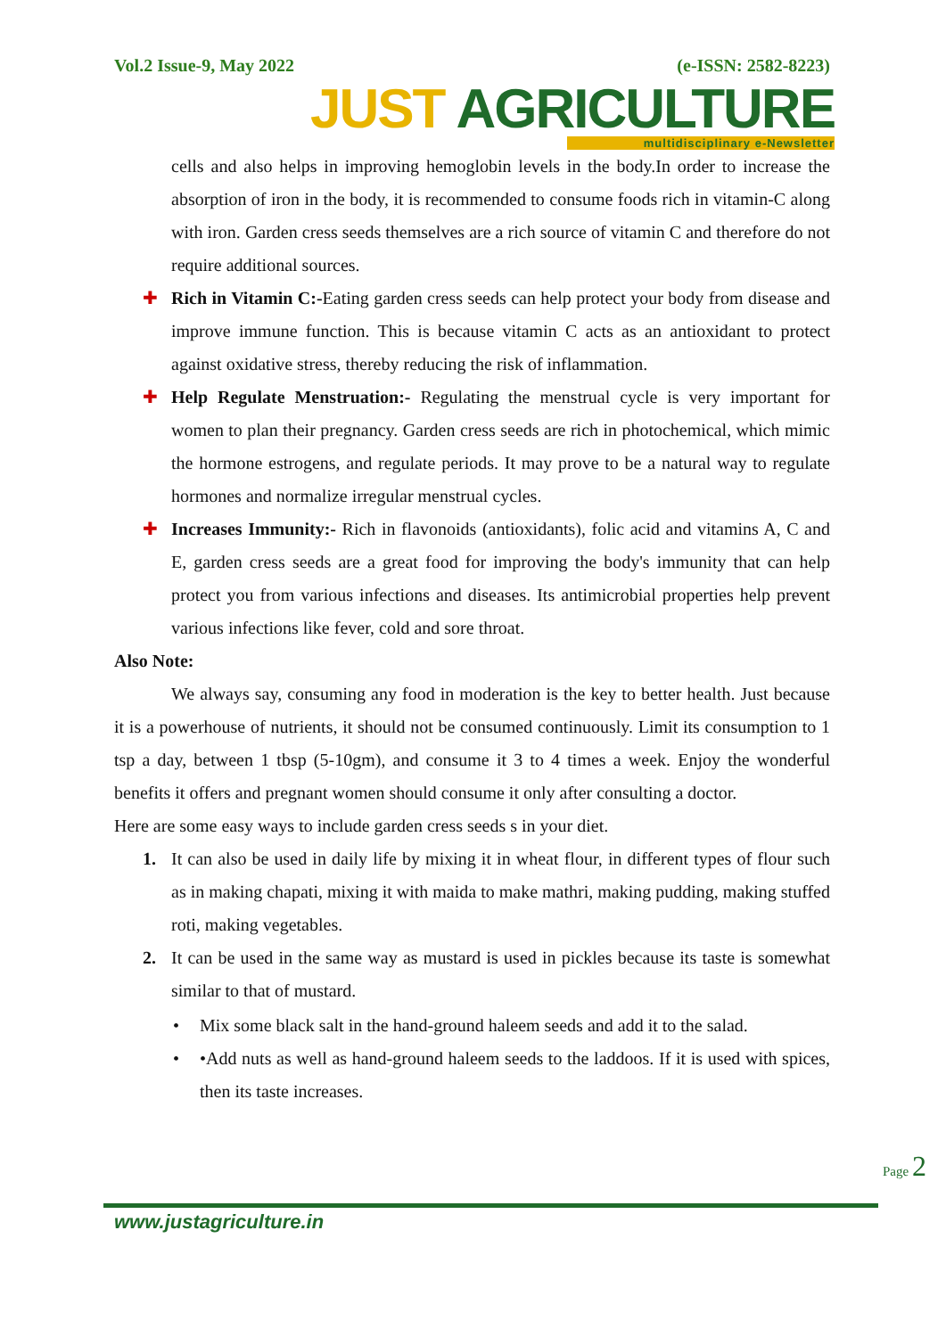Vol.2 Issue-9, May 2022 (e-ISSN: 2582-8223)
JUST AGRICULTURE
multidisciplinary e-Newsletter
cells and also helps in improving hemoglobin levels in the body.In order to increase the absorption of iron in the body, it is recommended to consume foods rich in vitamin-C along with iron. Garden cress seeds themselves are a rich source of vitamin C and therefore do not require additional sources.
✚ Rich in Vitamin C:-Eating garden cress seeds can help protect your body from disease and improve immune function. This is because vitamin C acts as an antioxidant to protect against oxidative stress, thereby reducing the risk of inflammation.
✚ Help Regulate Menstruation:- Regulating the menstrual cycle is very important for women to plan their pregnancy. Garden cress seeds are rich in photochemical, which mimic the hormone estrogens, and regulate periods. It may prove to be a natural way to regulate hormones and normalize irregular menstrual cycles.
✚ Increases Immunity:- Rich in flavonoids (antioxidants), folic acid and vitamins A, C and E, garden cress seeds are a great food for improving the body's immunity that can help protect you from various infections and diseases. Its antimicrobial properties help prevent various infections like fever, cold and sore throat.
Also Note:
We always say, consuming any food in moderation is the key to better health. Just because it is a powerhouse of nutrients, it should not be consumed continuously. Limit its consumption to 1 tsp a day, between 1 tbsp (5-10gm), and consume it 3 to 4 times a week. Enjoy the wonderful benefits it offers and pregnant women should consume it only after consulting a doctor.
Here are some easy ways to include garden cress seeds s in your diet.
1. It can also be used in daily life by mixing it in wheat flour, in different types of flour such as in making chapati, mixing it with maida to make mathri, making pudding, making stuffed roti, making vegetables.
2. It can be used in the same way as mustard is used in pickles because its taste is somewhat similar to that of mustard.
• Mix some black salt in the hand-ground haleem seeds and add it to the salad.
• •Add nuts as well as hand-ground haleem seeds to the laddoos. If it is used with spices, then its taste increases.
Page 2
www.justagriculture.in